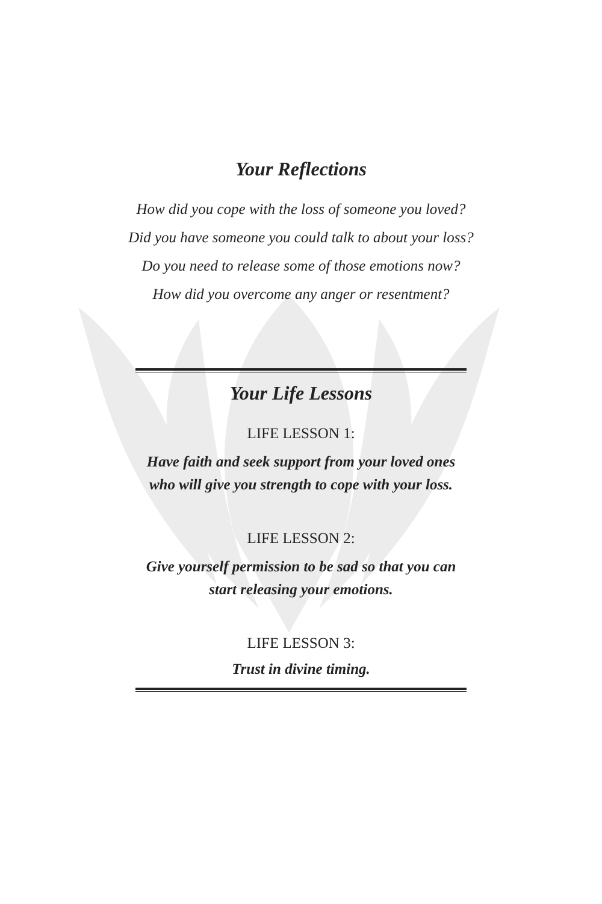Your Reflections
How did you cope with the loss of someone you loved?
Did you have someone you could talk to about your loss?
Do you need to release some of those emotions now?
How did you overcome any anger or resentment?
Your Life Lessons
LIFE LESSON 1:
Have faith and seek support from your loved ones
who will give you strength to cope with your loss.
LIFE LESSON 2:
Give yourself permission to be sad so that you can
start releasing your emotions.
LIFE LESSON 3:
Trust in divine timing.